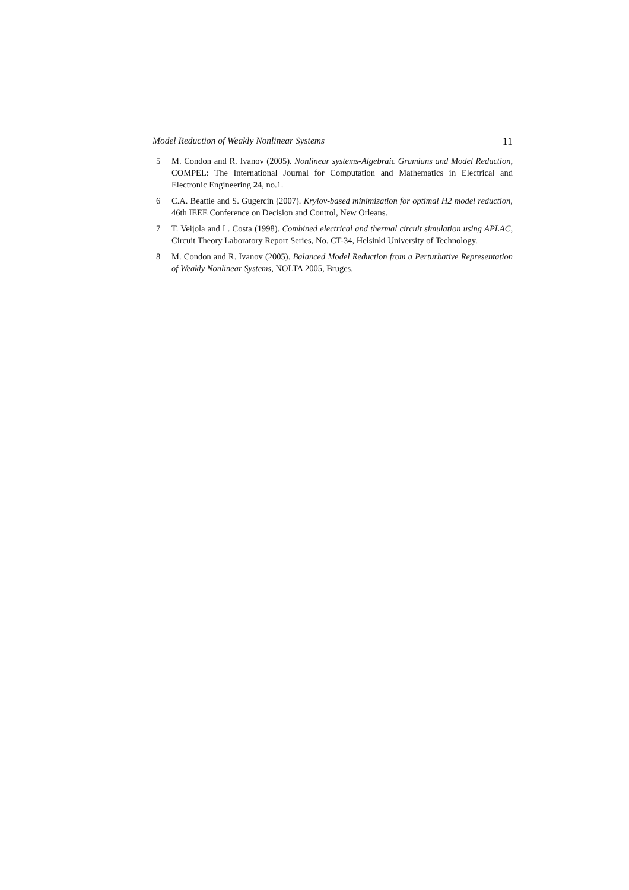Model Reduction of Weakly Nonlinear Systems 11
5 M. Condon and R. Ivanov (2005). Nonlinear systems-Algebraic Gramians and Model Reduction, COMPEL: The International Journal for Computation and Mathematics in Electrical and Electronic Engineering 24, no.1.
6 C.A. Beattie and S. Gugercin (2007). Krylov-based minimization for optimal H2 model reduction, 46th IEEE Conference on Decision and Control, New Orleans.
7 T. Veijola and L. Costa (1998). Combined electrical and thermal circuit simulation using APLAC, Circuit Theory Laboratory Report Series, No. CT-34, Helsinki University of Technology.
8 M. Condon and R. Ivanov (2005). Balanced Model Reduction from a Perturbative Representation of Weakly Nonlinear Systems, NOLTA 2005, Bruges.